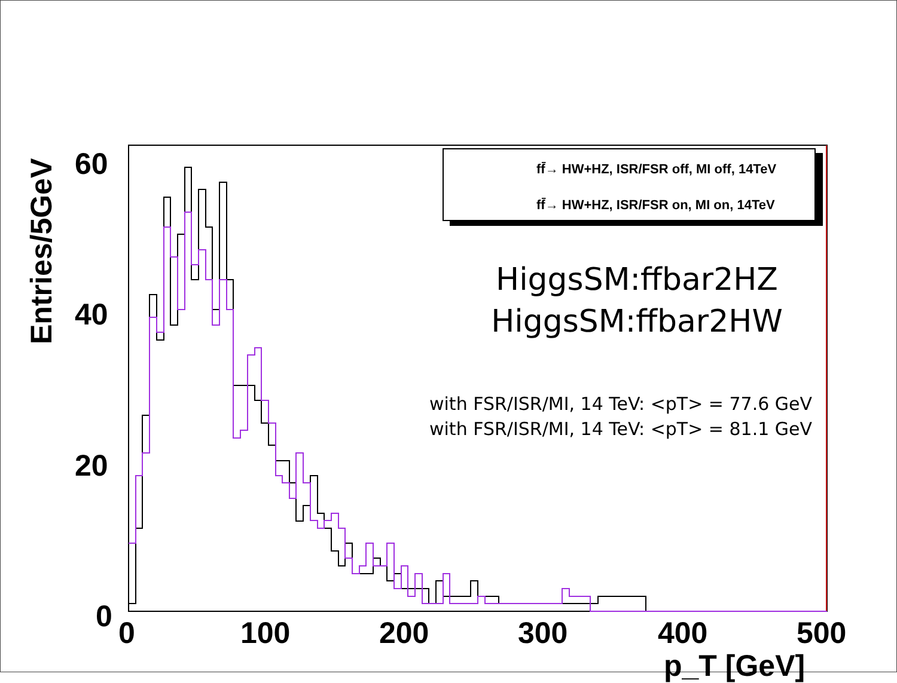Entries/5GeV
60
40
20
0 0 100 200 300 400 500
p_T [GeV]
ff̄→ HW+HZ, ISR/FSR off, MI off, 14TeV
ff̄→ HW+HZ, ISR/FSR on, MI on, 14TeV
HiggsSM:ffbar2HZ
HiggsSM:ffbar2HW
with FSR/ISR/MI, 14 TeV: <pT> = 77.6 GeV
with FSR/ISR/MI, 14 TeV: <pT> = 81.1 GeV